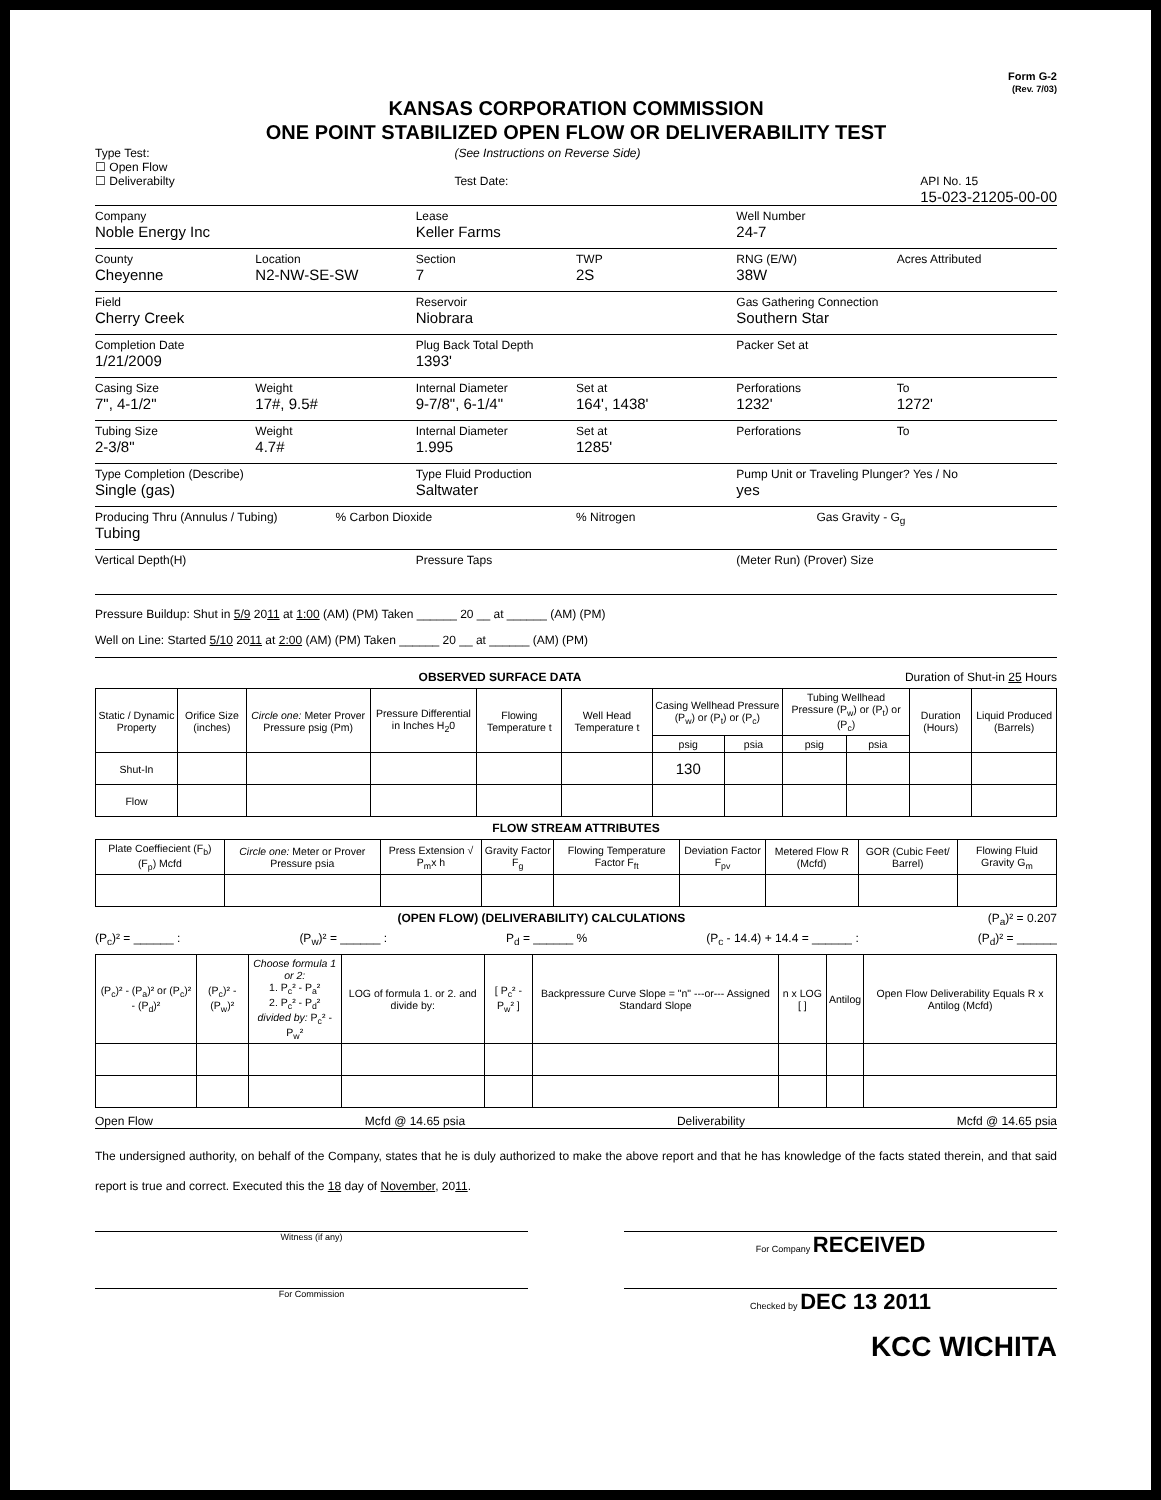Form G-2
(Rev. 7/03)
KANSAS CORPORATION COMMISSION
ONE POINT STABILIZED OPEN FLOW OR DELIVERABILITY TEST
Type Test:
☐ Open Flow
☐ Deliverabilty
(See Instructions on Reverse Side)
Test Date:
API No. 15
15-023-21205-00-00
Company
Noble Energy Inc
Lease
Keller Farms
Well Number
24-7
County
Cheyenne
Location
N2-NW-SE-SW
Section
7
TWP
2S
RNG (E/W)
38W
Acres Attributed
Field
Cherry Creek
Reservoir
Niobrara
Gas Gathering Connection
Southern Star
Completion Date
1/21/2009
Plug Back Total Depth
1393'
Packer Set at
Casing Size
7", 4-1/2"
Weight
17#, 9.5#
Internal Diameter
9-7/8", 6-1/4"
Set at
164', 1438'
Perforations
1232'
To
1272'
Tubing Size
2-3/8"
Weight
4.7#
Internal Diameter
1.995
Set at
1285'
Perforations To
Type Completion (Describe)
Single (gas)
Type Fluid Production
Saltwater
Pump Unit or Traveling Plunger? Yes / No
yes
Producing Thru (Annulus / Tubing)
Tubing
% Carbon Dioxide % Nitrogen Gas Gravity - G<sub>g</sub>
Vertical Depth(H) Pressure Taps (Meter Run) (Prover) Size
Pressure Buildup: Shut in 5/9 2011 at 1:00 (AM) (PM) Taken ______ 20 __ at ______ (AM) (PM)
Well on Line: Started 5/10 2011 at 2:00 (AM) (PM) Taken ______ 20 __ at ______ (AM) (PM)
OBSERVED SURFACE DATA Duration of Shut-in 25 Hours
| Static / Dynamic Property | Orifice Size (inches) | Circle one: Meter Prover Pressure psig (Pm) | Pressure Differential in Inches H<sub>2</sub>0 | Flowing Temperature t | Well Head Temperature t | Casing Wellhead Pressure (P<sub>w</sub>) or (P<sub>t</sub>) or (P<sub>c</sub>) | | Tubing Wellhead Pressure (P<sub>w</sub>) or (P<sub>t</sub>) or (P<sub>c</sub>) | | Duration (Hours) | Liquid Produced (Barrels) |
| --- | --- | --- | --- | --- | --- | --- | --- | --- | --- | --- | --- |
| | | | | | | psig | psia | psig | psia | | |
| Shut-In | | | | | | 130 | | | | | |
| Flow | | | | | | | | | | | |
FLOW STREAM ATTRIBUTES
| Plate Coeffiecient (F<sub>b</sub>) (F<sub>p</sub>) Mcfd | Circle one: Meter or Prover Pressure psia | Press Extension √ P<sub>m</sub>x h | Gravity Factor F<sub>g</sub> | Flowing Temperature Factor F<sub>ft</sub> | Deviation Factor F<sub>pv</sub> | Metered Flow R (Mcfd) | GOR (Cubic Feet/ Barrel) | Flowing Fluid Gravity G<sub>m</sub> |
| --- | --- | --- | --- | --- | --- | --- | --- | --- |
(OPEN FLOW) (DELIVERABILITY) CALCULATIONS (P<sub>a</sub>)² = 0.207
(P<sub>c</sub>)² = ______ : (P<sub>w</sub>)² = ______ : P<sub>d</sub> = ______ % (P<sub>c</sub> - 14.4) + 14.4 = ______ : (P<sub>d</sub>)² = ______
| (P<sub>c</sub>)² - (P<sub>a</sub>)² or (P<sub>c</sub>)² - (P<sub>d</sub>)² | (P<sub>c</sub>)² - (P<sub>w</sub>)² | Choose formula 1 or 2: 1. P<sub>c</sub>² - P<sub>a</sub>² 2. P<sub>c</sub>² - P<sub>d</sub>² divided by: P<sub>c</sub>² - P<sub>w</sub>² | LOG of formula 1. or 2. and divide by: | [ P<sub>c</sub>² - P<sub>w</sub>² ] | Backpressure Curve Slope = "n" ---or--- Assigned Standard Slope | n x LOG [ ] | Antilog | Open Flow Deliverability Equals R x Antilog (Mcfd) |
| --- | --- | --- | --- | --- | --- | --- | --- | --- |
Open Flow Mcfd @ 14.65 psia Deliverability Mcfd @ 14.65 psia
The undersigned authority, on behalf of the Company, states that he is duly authorized to make the above report and that he has knowledge of the facts stated therein, and that said report is true and correct. Executed this the 18 day of November, 2011.
Witness (if any) For Company RECEIVED
For Commission Checked by DEC 13 2011
KCC WICHITA